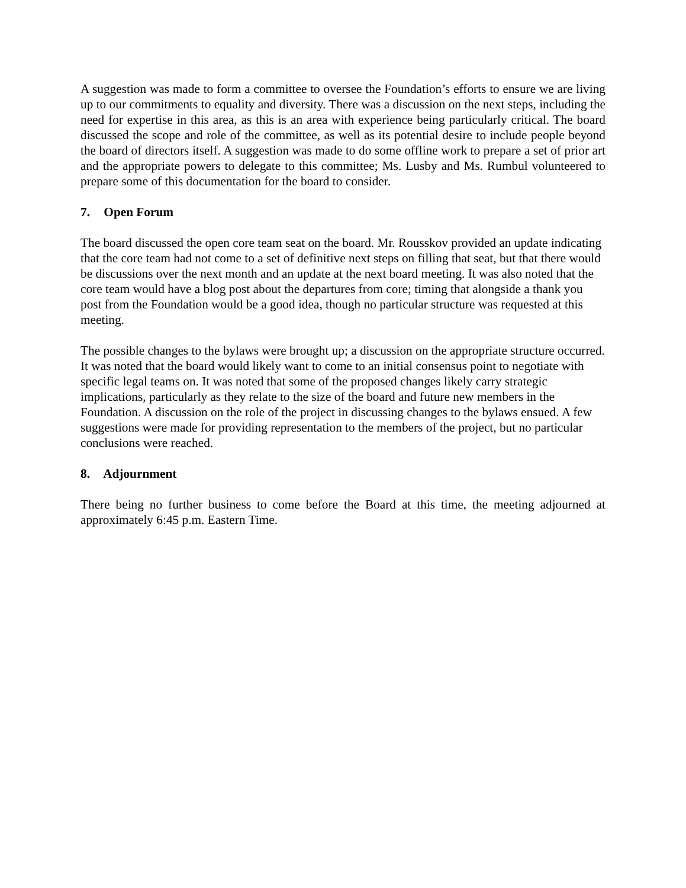A suggestion was made to form a committee to oversee the Foundation’s efforts to ensure we are living up to our commitments to equality and diversity. There was a discussion on the next steps, including the need for expertise in this area, as this is an area with experience being particularly critical. The board discussed the scope and role of the committee, as well as its potential desire to include people beyond the board of directors itself. A suggestion was made to do some offline work to prepare a set of prior art and the appropriate powers to delegate to this committee; Ms. Lusby and Ms. Rumbul volunteered to prepare some of this documentation for the board to consider.
7. Open Forum
The board discussed the open core team seat on the board. Mr. Rousskov provided an update indicating that the core team had not come to a set of definitive next steps on filling that seat, but that there would be discussions over the next month and an update at the next board meeting. It was also noted that the core team would have a blog post about the departures from core; timing that alongside a thank you post from the Foundation would be a good idea, though no particular structure was requested at this meeting.
The possible changes to the bylaws were brought up; a discussion on the appropriate structure occurred. It was noted that the board would likely want to come to an initial consensus point to negotiate with specific legal teams on. It was noted that some of the proposed changes likely carry strategic implications, particularly as they relate to the size of the board and future new members in the Foundation. A discussion on the role of the project in discussing changes to the bylaws ensued. A few suggestions were made for providing representation to the members of the project, but no particular conclusions were reached.
8. Adjournment
There being no further business to come before the Board at this time, the meeting adjourned at approximately 6:45 p.m. Eastern Time.